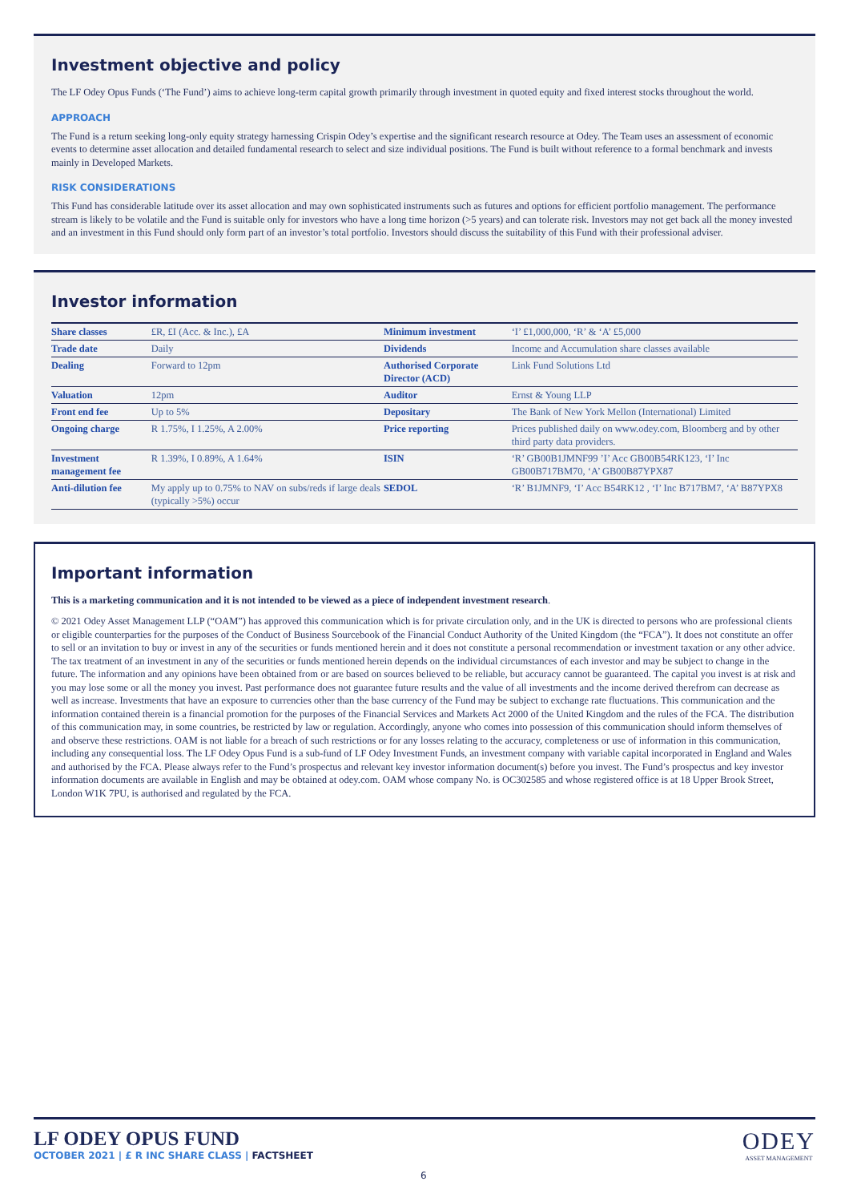Investment objective and policy
The LF Odey Opus Funds (‘The Fund’) aims to achieve long-term capital growth primarily through investment in quoted equity and fixed interest stocks throughout the world.
APPROACH
The Fund is a return seeking long-only equity strategy harnessing Crispin Odey’s expertise and the significant research resource at Odey. The Team uses an assessment of economic events to determine asset allocation and detailed fundamental research to select and size individual positions. The Fund is built without reference to a formal benchmark and invests mainly in Developed Markets.
RISK CONSIDERATIONS
This Fund has considerable latitude over its asset allocation and may own sophisticated instruments such as futures and options for efficient portfolio management. The performance stream is likely to be volatile and the Fund is suitable only for investors who have a long time horizon (>5 years) and can tolerate risk. Investors may not get back all the money invested and an investment in this Fund should only form part of an investor’s total portfolio. Investors should discuss the suitability of this Fund with their professional adviser.
Investor information
| Share classes | £R, £I (Acc. & Inc.), £A | Minimum investment | ‘I’ £1,000,000, ‘R’ & ‘A’ £5,000 |
| Trade date | Daily | Dividends | Income and Accumulation share classes available |
| Dealing | Forward to 12pm | Authorised Corporate Director (ACD) | Link Fund Solutions Ltd |
| Valuation | 12pm | Auditor | Ernst & Young LLP |
| Front end fee | Up to 5% | Depositary | The Bank of New York Mellon (International) Limited |
| Ongoing charge | R 1.75%, I 1.25%, A 2.00% | Price reporting | Prices published daily on www.odey.com, Bloomberg and by other third party data providers. |
| Investment management fee | R 1.39%, I 0.89%, A 1.64% | ISIN | ‘R’ GB00B1JMNF99 ’I’ Acc GB00B54RK123, ‘I’ Inc GB00B717BM70, ‘A’ GB00B87YPX87 |
| Anti-dilution fee | My apply up to 0.75% to NAV on subs/reds if large deals (typically >5%) occur | SEDOL | ‘R’ B1JMNF9, ‘I’ Acc B54RK12 , ‘I’ Inc B717BM7, ‘A’ B87YPX8 |
Important information
This is a marketing communication and it is not intended to be viewed as a piece of independent investment research.
© 2021 Odey Asset Management LLP (“OAM”) has approved this communication which is for private circulation only, and in the UK is directed to persons who are professional clients or eligible counterparties for the purposes of the Conduct of Business Sourcebook of the Financial Conduct Authority of the United Kingdom (the “FCA”). It does not constitute an offer to sell or an invitation to buy or invest in any of the securities or funds mentioned herein and it does not constitute a personal recommendation or investment taxation or any other advice. The tax treatment of an investment in any of the securities or funds mentioned herein depends on the individual circumstances of each investor and may be subject to change in the future. The information and any opinions have been obtained from or are based on sources believed to be reliable, but accuracy cannot be guaranteed. The capital you invest is at risk and you may lose some or all the money you invest. Past performance does not guarantee future results and the value of all investments and the income derived therefrom can decrease as well as increase. Investments that have an exposure to currencies other than the base currency of the Fund may be subject to exchange rate fluctuations. This communication and the information contained therein is a financial promotion for the purposes of the Financial Services and Markets Act 2000 of the United Kingdom and the rules of the FCA. The distribution of this communication may, in some countries, be restricted by law or regulation. Accordingly, anyone who comes into possession of this communication should inform themselves of and observe these restrictions. OAM is not liable for a breach of such restrictions or for any losses relating to the accuracy, completeness or use of information in this communication, including any consequential loss. The LF Odey Opus Fund is a sub-fund of LF Odey Investment Funds, an investment company with variable capital incorporated in England and Wales and authorised by the FCA. Please always refer to the Fund’s prospectus and relevant key investor information document(s) before you invest. The Fund’s prospectus and key investor information documents are available in English and may be obtained at odey.com. OAM whose company No. is OC302585 and whose registered office is at 18 Upper Brook Street, London W1K 7PU, is authorised and regulated by the FCA.
LF ODEY OPUS FUND
OCTOBER 2021 | £ R INC SHARE CLASS | FACTSHEET
ODEY
ASSET MANAGEMENT
6